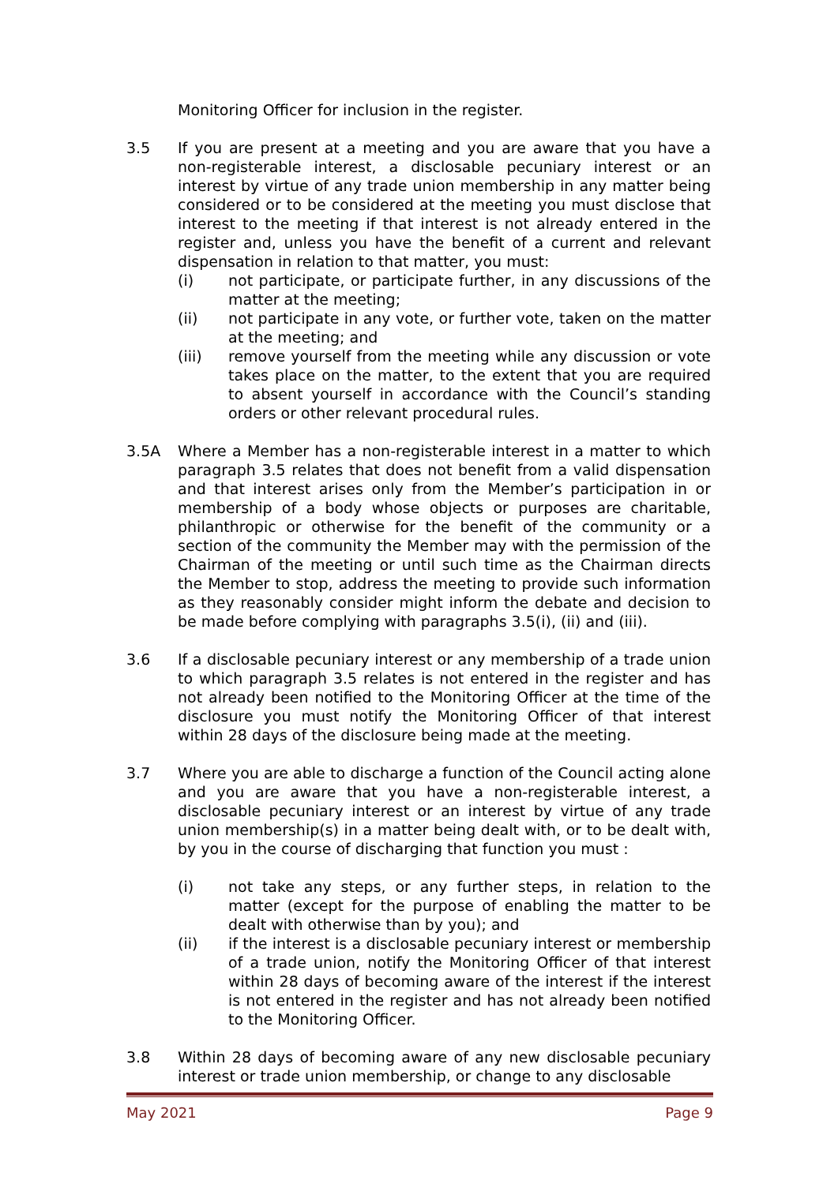Monitoring Officer for inclusion in the register.
3.5 If you are present at a meeting and you are aware that you have a non-registerable interest, a disclosable pecuniary interest or an interest by virtue of any trade union membership in any matter being considered or to be considered at the meeting you must disclose that interest to the meeting if that interest is not already entered in the register and, unless you have the benefit of a current and relevant dispensation in relation to that matter, you must:
(i) not participate, or participate further, in any discussions of the matter at the meeting;
(ii) not participate in any vote, or further vote, taken on the matter at the meeting; and
(iii) remove yourself from the meeting while any discussion or vote takes place on the matter, to the extent that you are required to absent yourself in accordance with the Council’s standing orders or other relevant procedural rules.
3.5A Where a Member has a non-registerable interest in a matter to which paragraph 3.5 relates that does not benefit from a valid dispensation and that interest arises only from the Member’s participation in or membership of a body whose objects or purposes are charitable, philanthropic or otherwise for the benefit of the community or a section of the community the Member may with the permission of the Chairman of the meeting or until such time as the Chairman directs the Member to stop, address the meeting to provide such information as they reasonably consider might inform the debate and decision to be made before complying with paragraphs 3.5(i), (ii) and (iii).
3.6 If a disclosable pecuniary interest or any membership of a trade union to which paragraph 3.5 relates is not entered in the register and has not already been notified to the Monitoring Officer at the time of the disclosure you must notify the Monitoring Officer of that interest within 28 days of the disclosure being made at the meeting.
3.7 Where you are able to discharge a function of the Council acting alone and you are aware that you have a non-registerable interest, a disclosable pecuniary interest or an interest by virtue of any trade union membership(s) in a matter being dealt with, or to be dealt with, by you in the course of discharging that function you must :
(i) not take any steps, or any further steps, in relation to the matter (except for the purpose of enabling the matter to be dealt with otherwise than by you); and
(ii) if the interest is a disclosable pecuniary interest or membership of a trade union, notify the Monitoring Officer of that interest within 28 days of becoming aware of the interest if the interest is not entered in the register and has not already been notified to the Monitoring Officer.
3.8 Within 28 days of becoming aware of any new disclosable pecuniary interest or trade union membership, or change to any disclosable
May 2021 Page 9